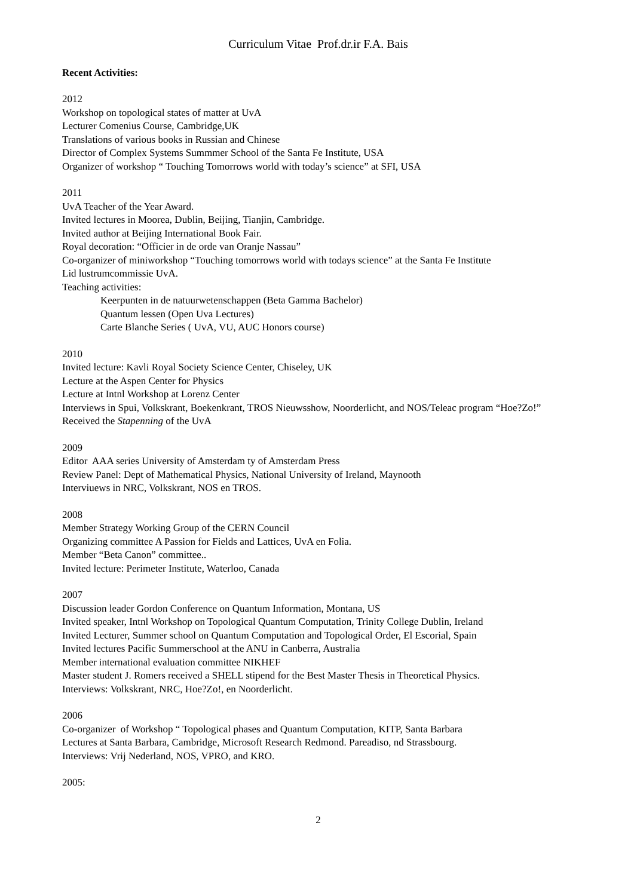Curriculum Vitae Prof.dr.ir F.A. Bais
Recent Activities:
2012
Workshop on topological states of matter at UvA
Lecturer Comenius Course, Cambridge,UK
Translations of various books in Russian and Chinese
Director of Complex Systems Summmer School of the Santa Fe Institute, USA
Organizer of workshop “ Touching Tomorrows world with today’s science” at SFI, USA
2011
UvA Teacher of the Year Award.
Invited lectures in Moorea, Dublin, Beijing, Tianjin, Cambridge.
Invited author at Beijing International Book Fair.
Royal decoration: “Officier in de orde van Oranje Nassau”
Co-organizer of miniworkshop “Touching tomorrows world with todays science” at the Santa Fe Institute
Lid lustrumcommissie UvA.
Teaching activities:
Keerpunten in de natuurwetenschappen (Beta Gamma Bachelor)
Quantum lessen (Open Uva Lectures)
Carte Blanche Series ( UvA, VU, AUC Honors course)
2010
Invited lecture: Kavli Royal Society Science Center, Chiseley, UK
Lecture at the Aspen Center for Physics
Lecture at Intnl Workshop at Lorenz Center
Interviews in Spui, Volkskrant, Boekenkrant, TROS Nieuwsshow, Noorderlicht, and NOS/Teleac program “Hoe?Zo!”
Received the Stapenning of the UvA
2009
Editor AAA series University of Amsterdam ty of Amsterdam Press
Review Panel: Dept of Mathematical Physics, National University of Ireland, Maynooth
Interviuews in NRC, Volkskrant, NOS en TROS.
2008
Member Strategy Working Group of the CERN Council
Organizing committee A Passion for Fields and Lattices, UvA en Folia.
Member “Beta Canon” committee..
Invited lecture: Perimeter Institute, Waterloo, Canada
2007
Discussion leader Gordon Conference on Quantum Information, Montana, US
Invited speaker, Intnl Workshop on Topological Quantum Computation, Trinity College Dublin, Ireland
Invited Lecturer, Summer school on Quantum Computation and Topological Order, El Escorial, Spain
Invited lectures Pacific Summerschool at the ANU in Canberra, Australia
Member international evaluation committee NIKHEF
Master student J. Romers received a SHELL stipend for the Best Master Thesis in Theoretical Physics.
Interviews: Volkskrant, NRC, Hoe?Zo!, en Noorderlicht.
2006
Co-organizer of Workshop “ Topological phases and Quantum Computation, KITP, Santa Barbara
Lectures at Santa Barbara, Cambridge, Microsoft Research Redmond. Pareadiso, nd Strassbourg.
Interviews: Vrij Nederland, NOS, VPRO, and KRO.
2005:
2